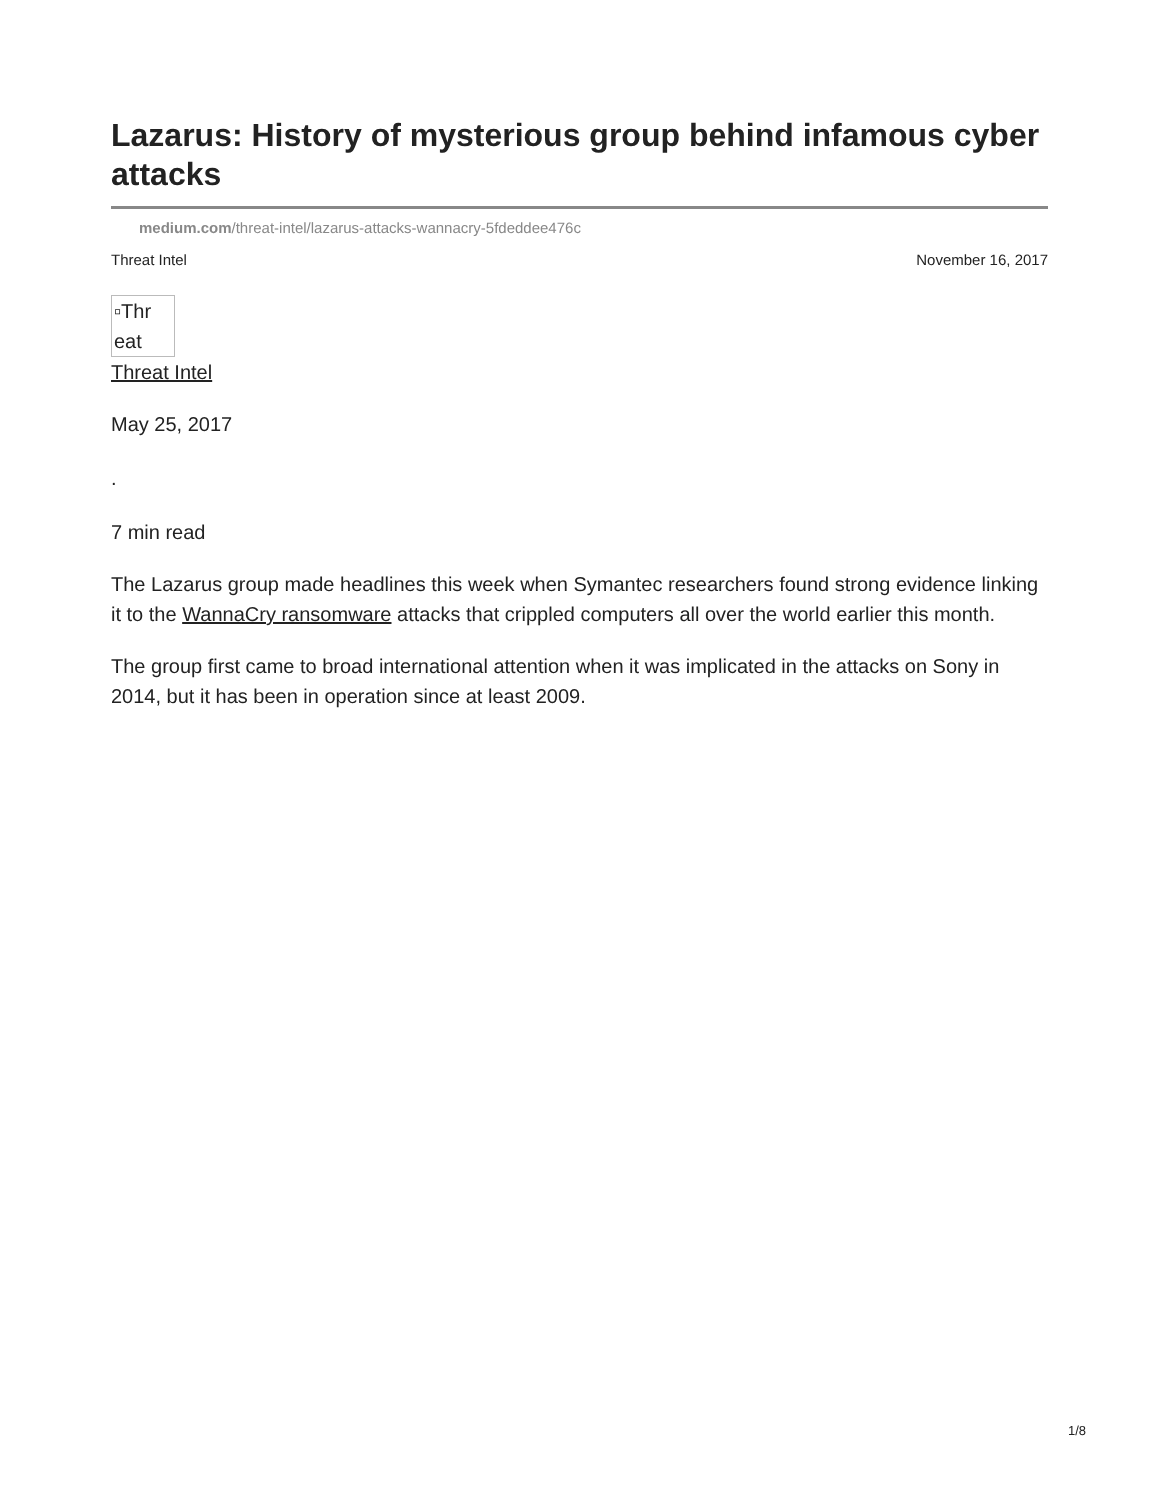Lazarus: History of mysterious group behind infamous cyber attacks
medium.com/threat-intel/lazarus-attacks-wannacry-5fdeddee476c
Threat Intel November 16, 2017
▫Thr eat
Threat Intel
May 25, 2017
.
7 min read
The Lazarus group made headlines this week when Symantec researchers found strong evidence linking it to the WannaCry ransomware attacks that crippled computers all over the world earlier this month.
The group first came to broad international attention when it was implicated in the attacks on Sony in 2014, but it has been in operation since at least 2009.
1/8